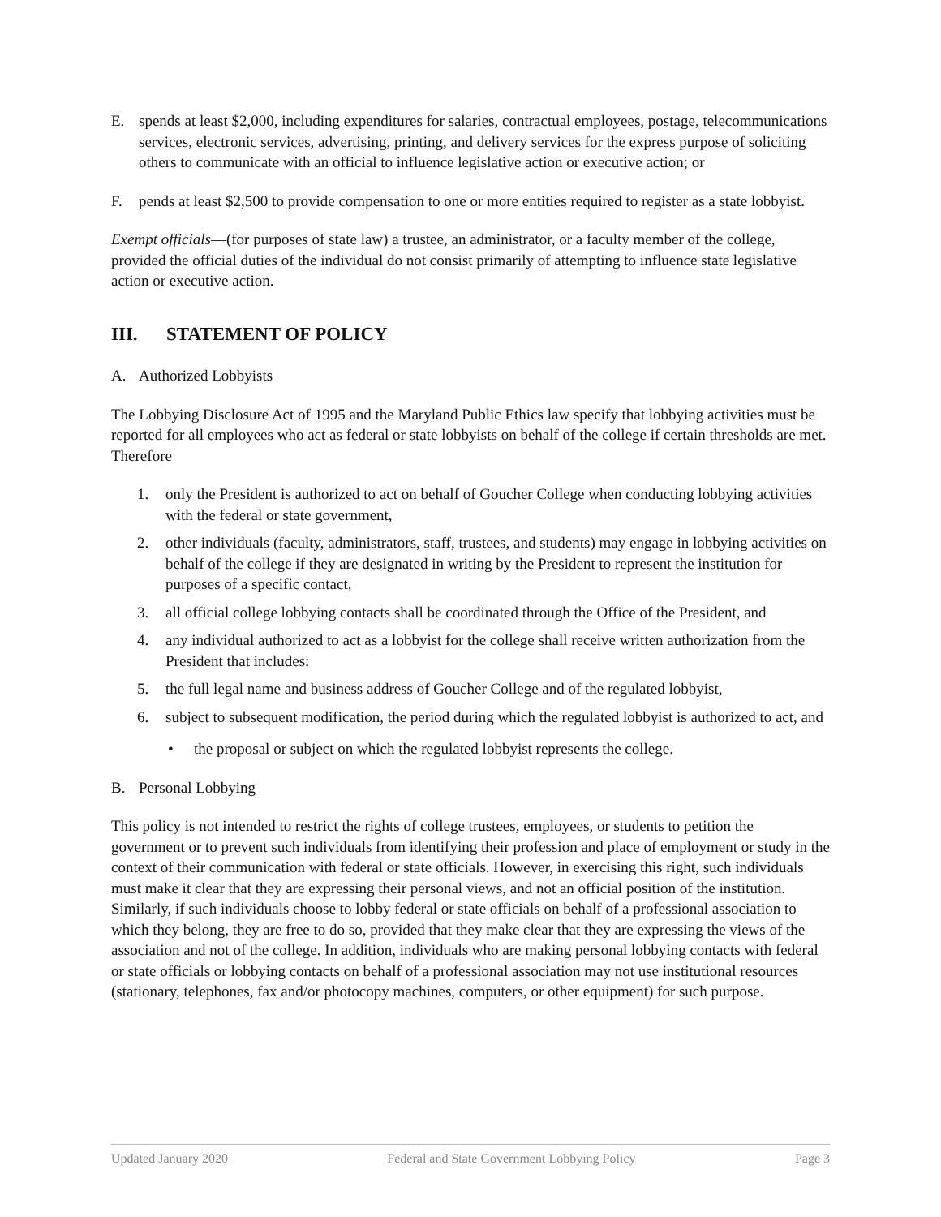E. spends at least $2,000, including expenditures for salaries, contractual employees, postage, telecommunications services, electronic services, advertising, printing, and delivery services for the express purpose of soliciting others to communicate with an official to influence legislative action or executive action; or
F. pends at least $2,500 to provide compensation to one or more entities required to register as a state lobbyist.
Exempt officials—(for purposes of state law) a trustee, an administrator, or a faculty member of the college, provided the official duties of the individual do not consist primarily of attempting to influence state legislative action or executive action.
III. STATEMENT OF POLICY
A. Authorized Lobbyists
The Lobbying Disclosure Act of 1995 and the Maryland Public Ethics law specify that lobbying activities must be reported for all employees who act as federal or state lobbyists on behalf of the college if certain thresholds are met. Therefore
1. only the President is authorized to act on behalf of Goucher College when conducting lobbying activities with the federal or state government,
2. other individuals (faculty, administrators, staff, trustees, and students) may engage in lobbying activities on behalf of the college if they are designated in writing by the President to represent the institution for purposes of a specific contact,
3. all official college lobbying contacts shall be coordinated through the Office of the President, and
4. any individual authorized to act as a lobbyist for the college shall receive written authorization from the President that includes:
5. the full legal name and business address of Goucher College and of the regulated lobbyist,
6. subject to subsequent modification, the period during which the regulated lobbyist is authorized to act, and
• the proposal or subject on which the regulated lobbyist represents the college.
B. Personal Lobbying
This policy is not intended to restrict the rights of college trustees, employees, or students to petition the government or to prevent such individuals from identifying their profession and place of employment or study in the context of their communication with federal or state officials. However, in exercising this right, such individuals must make it clear that they are expressing their personal views, and not an official position of the institution. Similarly, if such individuals choose to lobby federal or state officials on behalf of a professional association to which they belong, they are free to do so, provided that they make clear that they are expressing the views of the association and not of the college. In addition, individuals who are making personal lobbying contacts with federal or state officials or lobbying contacts on behalf of a professional association may not use institutional resources (stationary, telephones, fax and/or photocopy machines, computers, or other equipment) for such purpose.
Updated January 2020 Federal and State Government Lobbying Policy Page 3